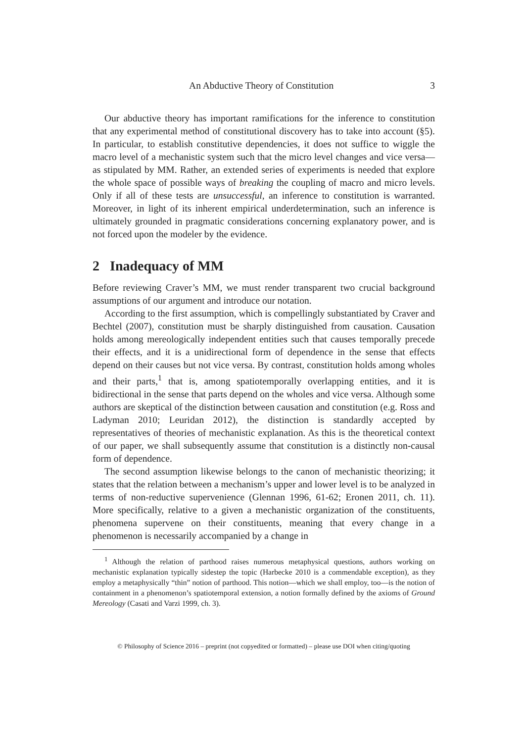An Abductive Theory of Constitution 3
Our abductive theory has important ramifications for the inference to constitution that any experimental method of constitutional discovery has to take into account (§5). In particular, to establish constitutive dependencies, it does not suffice to wiggle the macro level of a mechanistic system such that the micro level changes and vice versa—as stipulated by MM. Rather, an extended series of experiments is needed that explore the whole space of possible ways of breaking the coupling of macro and micro levels. Only if all of these tests are unsuccessful, an inference to constitution is warranted. Moreover, in light of its inherent empirical underdetermination, such an inference is ultimately grounded in pragmatic considerations concerning explanatory power, and is not forced upon the modeler by the evidence.
2 Inadequacy of MM
Before reviewing Craver’s MM, we must render transparent two crucial background assumptions of our argument and introduce our notation.
According to the first assumption, which is compellingly substantiated by Craver and Bechtel (2007), constitution must be sharply distinguished from causation. Causation holds among mereologically independent entities such that causes temporally precede their effects, and it is a unidirectional form of dependence in the sense that effects depend on their causes but not vice versa. By contrast, constitution holds among wholes and their parts,<sup>1</sup> that is, among spatiotemporally overlapping entities, and it is bidirectional in the sense that parts depend on the wholes and vice versa. Although some authors are skeptical of the distinction between causation and constitution (e.g. Ross and Ladyman 2010; Leuridan 2012), the distinction is standardly accepted by representatives of theories of mechanistic explanation. As this is the theoretical context of our paper, we shall subsequently assume that constitution is a distinctly non-causal form of dependence.
The second assumption likewise belongs to the canon of mechanistic theorizing; it states that the relation between a mechanism’s upper and lower level is to be analyzed in terms of non-reductive supervenience (Glennan 1996, 61-62; Eronen 2011, ch. 11). More specifically, relative to a given a mechanistic organization of the constituents, phenomena supervene on their constituents, meaning that every change in a phenomenon is necessarily accompanied by a change in
<sup>1</sup> Although the relation of parthood raises numerous metaphysical questions, authors working on mechanistic explanation typically sidestep the topic (Harbecke 2010 is a commendable exception), as they employ a metaphysically “thin” notion of parthood. This notion—which we shall employ, too—is the notion of containment in a phenomenon’s spatiotemporal extension, a notion formally defined by the axioms of Ground Mereology (Casati and Varzi 1999, ch. 3).
© Philosophy of Science 2016 – preprint (not copyedited or formatted) – please use DOI when citing/quoting